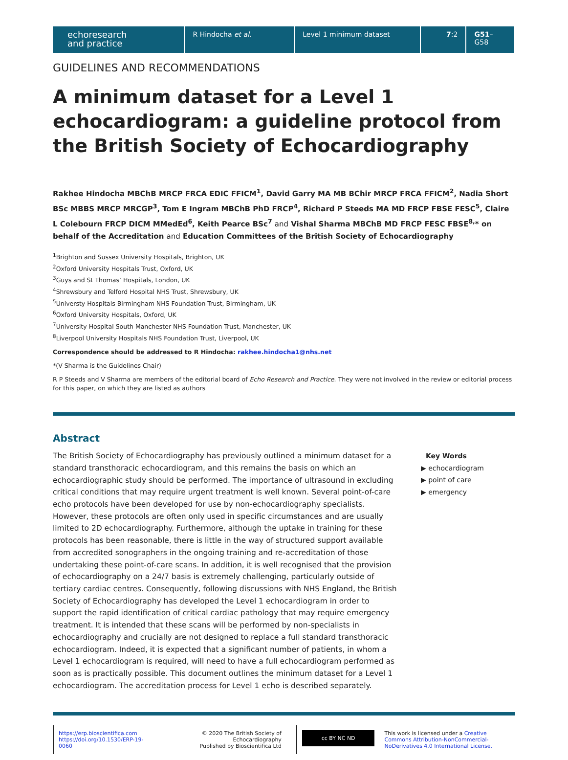echoresearch
and practice
R Hindocha et al. Level 1 minimum dataset 7:2 G51–G58
GUIDELINES AND RECOMMENDATIONS
A minimum dataset for a Level 1 echocardiogram: a guideline protocol from the British Society of Echocardiography
Rakhee Hindocha MBChB MRCP FRCA EDIC FFICM<sup>1</sup>, David Garry MA MB BChir MRCP FRCA FFICM<sup>2</sup>, Nadia Short BSc MBBS MRCP MRCGP<sup>3</sup>, Tom E Ingram MBChB PhD FRCP<sup>4</sup>, Richard P Steeds MA MD FRCP FBSE FESC<sup>5</sup>, Claire L Colebourn FRCP DICM MMedEd<sup>6</sup>, Keith Pearce BSc<sup>7</sup> and Vishal Sharma MBChB MD FRCP FESC FBSE<sup>8,</sup>* on behalf of the Accreditation and Education Committees of the British Society of Echocardiography
<sup>1</sup> Brighton and Sussex University Hospitals, Brighton, UK
<sup>2</sup> Oxford University Hospitals Trust, Oxford, UK
<sup>3</sup> Guys and St Thomas’ Hospitals, London, UK
<sup>4</sup> Shrewsbury and Telford Hospital NHS Trust, Shrewsbury, UK
<sup>5</sup> Universty Hospitals Birmingham NHS Foundation Trust, Birmingham, UK
<sup>6</sup> Oxford University Hospitals, Oxford, UK
<sup>7</sup> University Hospital South Manchester NHS Foundation Trust, Manchester, UK
<sup>8</sup> Liverpool University Hospitals NHS Foundation Trust, Liverpool, UK
Correspondence should be addressed to R Hindocha: rakhee.hindocha1@nhs.net
*(V Sharma is the Guidelines Chair)
R P Steeds and V Sharma are members of the editorial board of Echo Research and Practice. They were not involved in the review or editorial process for this paper, on which they are listed as authors
Abstract
The British Society of Echocardiography has previously outlined a minimum dataset for a standard transthoracic echocardiogram, and this remains the basis on which an echocardiographic study should be performed. The importance of ultrasound in excluding critical conditions that may require urgent treatment is well known. Several point-of-care echo protocols have been developed for use by non-echocardiography specialists. However, these protocols are often only used in specific circumstances and are usually limited to 2D echocardiography. Furthermore, although the uptake in training for these protocols has been reasonable, there is little in the way of structured support available from accredited sonographers in the ongoing training and re-accreditation of those undertaking these point-of-care scans. In addition, it is well recognised that the provision of echocardiography on a 24/7 basis is extremely challenging, particularly outside of tertiary cardiac centres. Consequently, following discussions with NHS England, the British Society of Echocardiography has developed the Level 1 echocardiogram in order to support the rapid identification of critical cardiac pathology that may require emergency treatment. It is intended that these scans will be performed by non-specialists in echocardiography and crucially are not designed to replace a full standard transthoracic echocardiogram. Indeed, it is expected that a significant number of patients, in whom a Level 1 echocardiogram is required, will need to have a full echocardiogram performed as soon as is practically possible. This document outlines the minimum dataset for a Level 1 echocardiogram. The accreditation process for Level 1 echo is described separately.
Key Words
▶ echocardiogram
▶ point of care
▶ emergency
https://erp.bioscientifica.com
https://doi.org/10.1530/ERP-19-0060
© 2020 The British Society of Echocardiography
Published by Bioscientifica Ltd
cc BY NC ND
This work is licensed under a Creative Commons Attribution-NonCommercial-NoDerivatives 4.0 International License.